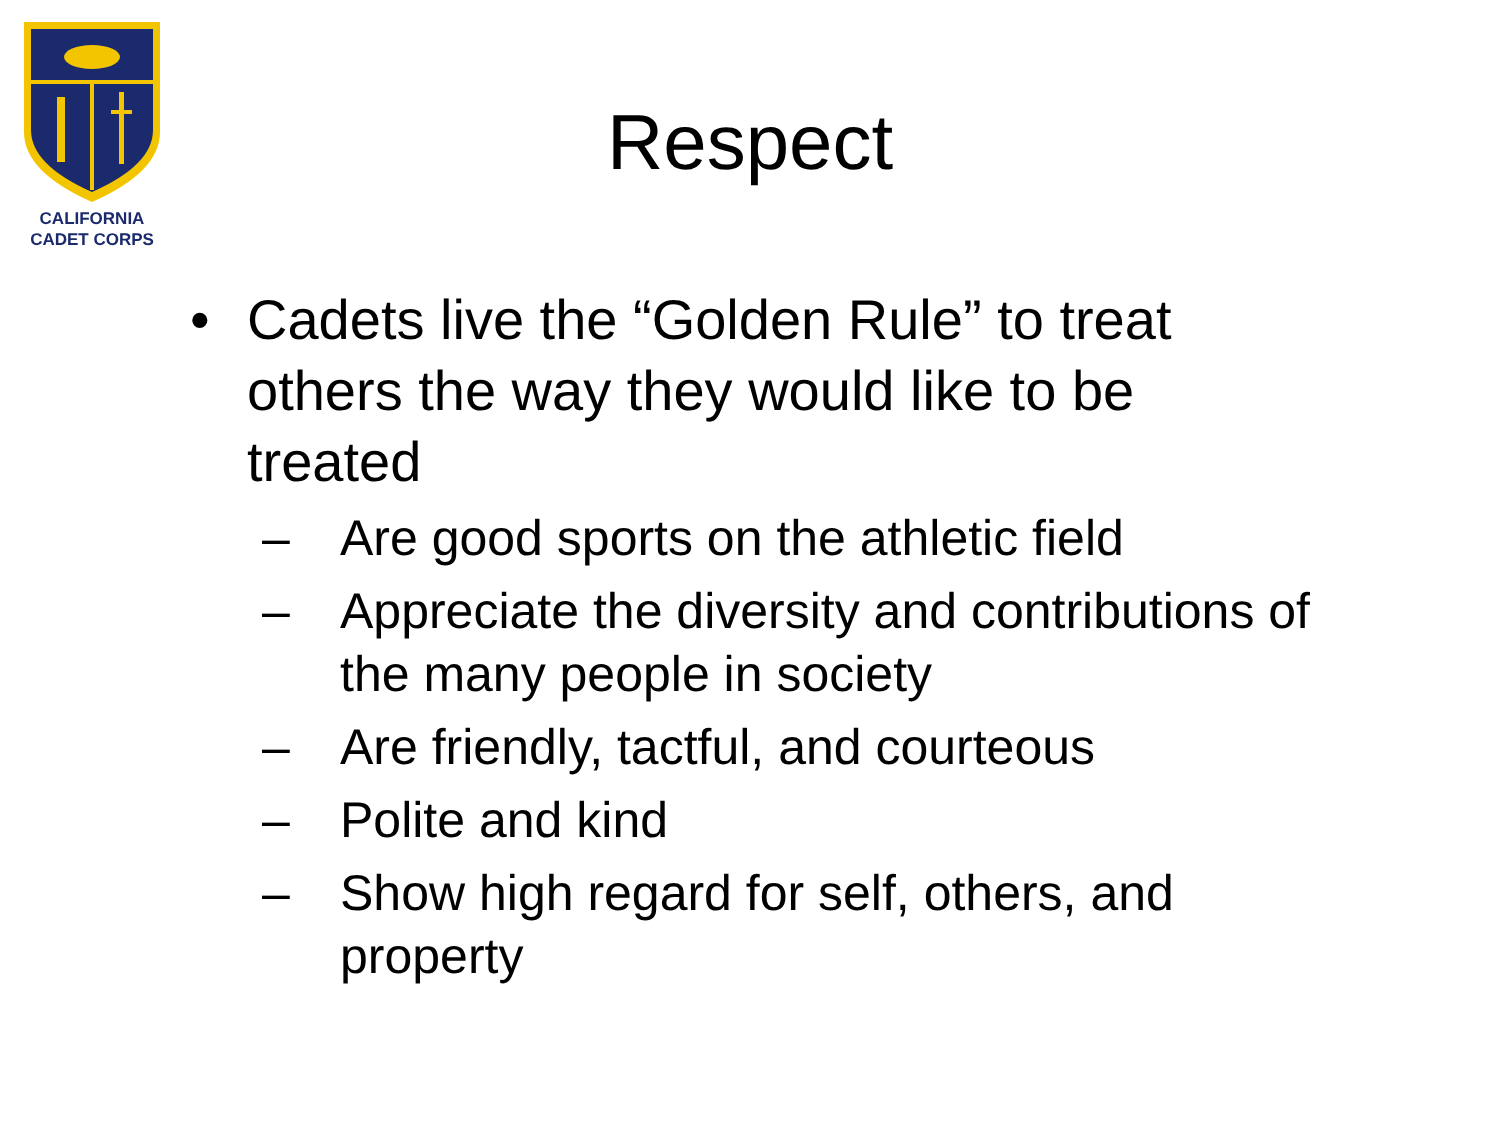CALIFORNIA
CADET CORPS
Respect
• Cadets live the “Golden Rule” to treat others the way they would like to be treated
– Are good sports on the athletic field
– Appreciate the diversity and contributions of the many people in society
– Are friendly, tactful, and courteous
– Polite and kind
– Show high regard for self, others, and property